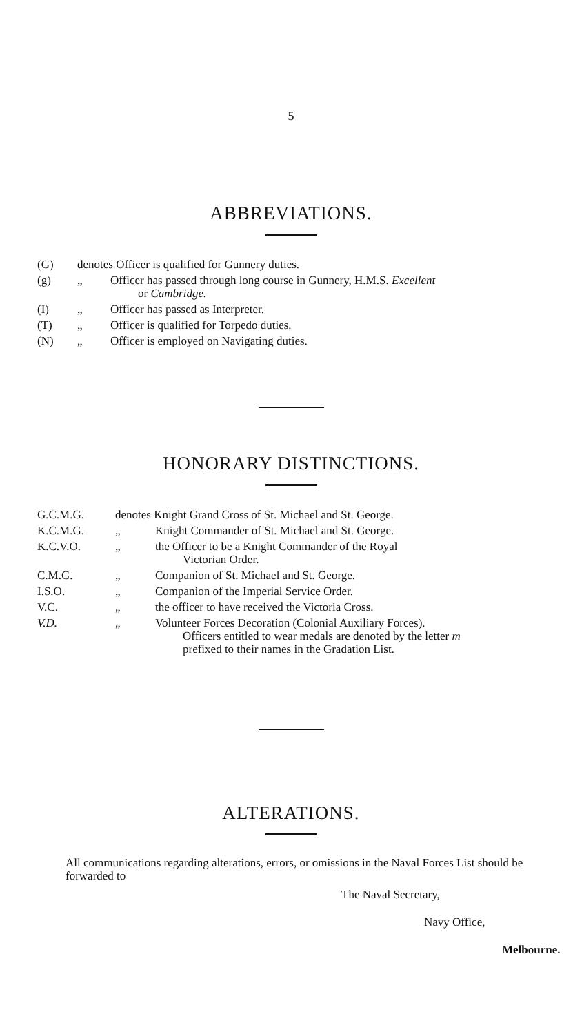5
ABBREVIATIONS.
| (G) | denotes Officer is qualified for Gunnery duties. | |
| (g) | „ | Officer has passed through long course in Gunnery, H.M.S. Excellent or Cambridge. |
| (I) | „ | Officer has passed as Interpreter. |
| (T) | „ | Officer is qualified for Torpedo duties. |
| (N) | „ | Officer is employed on Navigating duties. |
HONORARY DISTINCTIONS.
| G.C.M.G. | denotes Knight Grand Cross of St. Michael and St. George. | |
| K.C.M.G. | „ | Knight Commander of St. Michael and St. George. |
| K.C.V.O. | „ | the Officer to be a Knight Commander of the Royal Victorian Order. |
| C.M.G. | „ | Companion of St. Michael and St. George. |
| I.S.O. | „ | Companion of the Imperial Service Order. |
| V.C. | „ | the officer to have received the Victoria Cross. |
| V.D. | „ | Volunteer Forces Decoration (Colonial Auxiliary Forces). Officers entitled to wear medals are denoted by the letter m prefixed to their names in the Gradation List. |
ALTERATIONS.
All communications regarding alterations, errors, or omissions in the Naval Forces List should be forwarded to
The Naval Secretary,
Navy Office,
Melbourne.